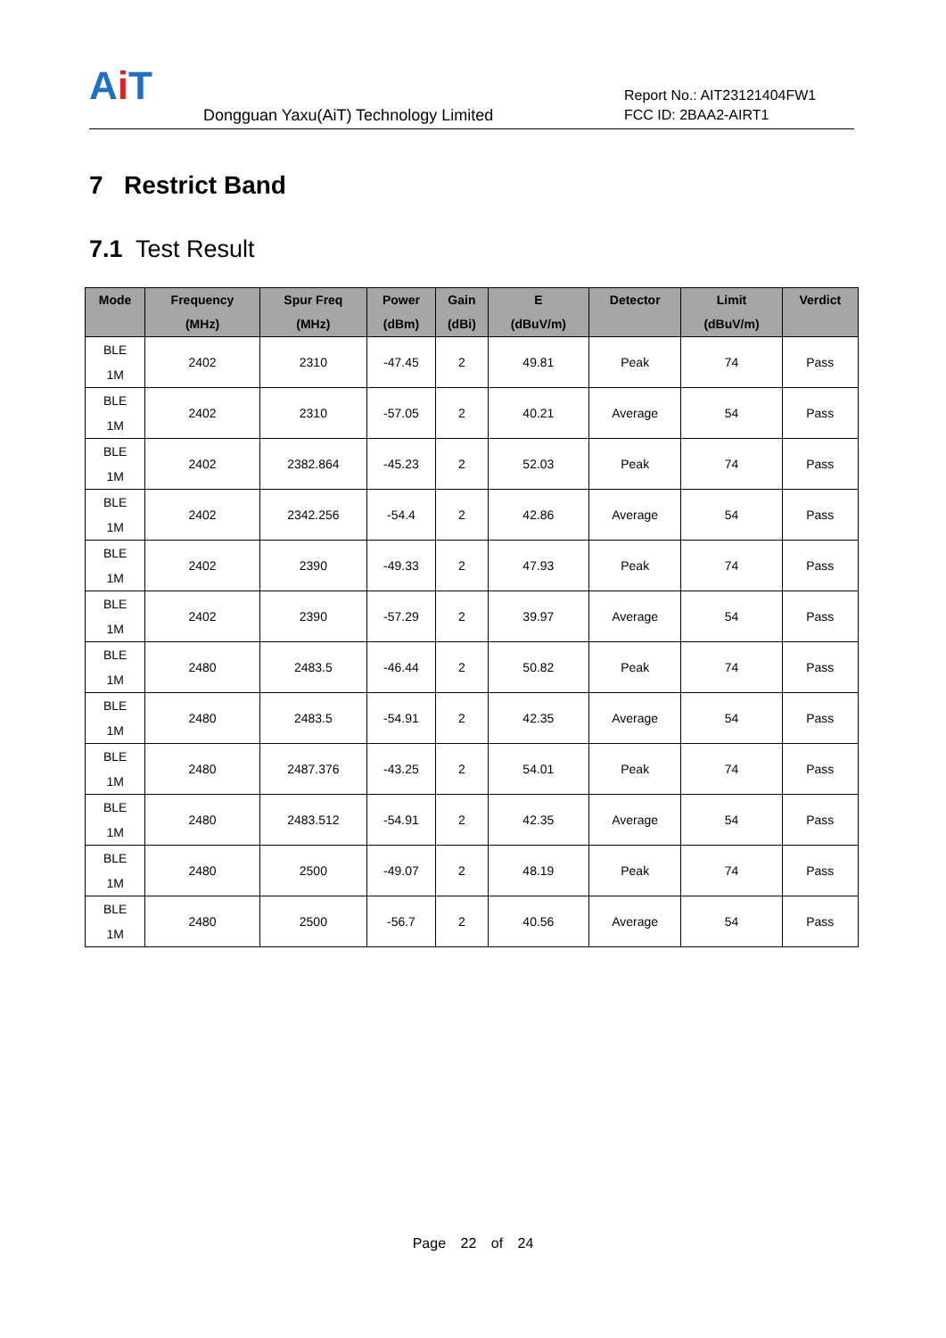Ai T
Dongguan Yaxu(AiT) Technology Limited
Report No.: AIT23121404FW1
FCC ID: 2BAA2-AIRT1
7 Restrict Band
7.1 Test Result
| Mode | Frequency (MHz) | Spur Freq (MHz) | Power (dBm) | Gain (dBi) | E (dBuV/m) | Detector | Limit (dBuV/m) | Verdict |
| --- | --- | --- | --- | --- | --- | --- | --- | --- |
| BLE 1M | 2402 | 2310 | -47.45 | 2 | 49.81 | Peak | 74 | Pass |
| BLE 1M | 2402 | 2310 | -57.05 | 2 | 40.21 | Average | 54 | Pass |
| BLE 1M | 2402 | 2382.864 | -45.23 | 2 | 52.03 | Peak | 74 | Pass |
| BLE 1M | 2402 | 2342.256 | -54.4 | 2 | 42.86 | Average | 54 | Pass |
| BLE 1M | 2402 | 2390 | -49.33 | 2 | 47.93 | Peak | 74 | Pass |
| BLE 1M | 2402 | 2390 | -57.29 | 2 | 39.97 | Average | 54 | Pass |
| BLE 1M | 2480 | 2483.5 | -46.44 | 2 | 50.82 | Peak | 74 | Pass |
| BLE 1M | 2480 | 2483.5 | -54.91 | 2 | 42.35 | Average | 54 | Pass |
| BLE 1M | 2480 | 2487.376 | -43.25 | 2 | 54.01 | Peak | 74 | Pass |
| BLE 1M | 2480 | 2483.512 | -54.91 | 2 | 42.35 | Average | 54 | Pass |
| BLE 1M | 2480 | 2500 | -49.07 | 2 | 48.19 | Peak | 74 | Pass |
| BLE 1M | 2480 | 2500 | -56.7 | 2 | 40.56 | Average | 54 | Pass |
Page 22 of 24